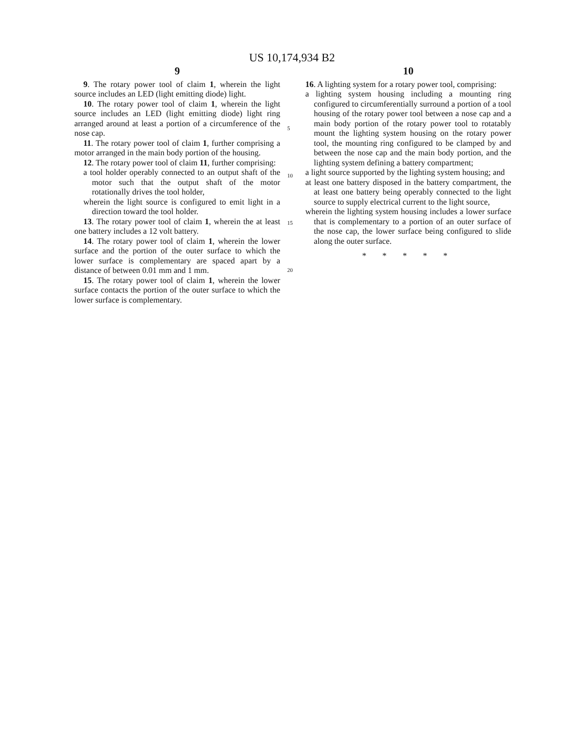US 10,174,934 B2
9
9. The rotary power tool of claim 1, wherein the light source includes an LED (light emitting diode) light.
10. The rotary power tool of claim 1, wherein the light source includes an LED (light emitting diode) light ring arranged around at least a portion of a circumference of the nose cap.
11. The rotary power tool of claim 1, further comprising a motor arranged in the main body portion of the housing.
12. The rotary power tool of claim 11, further comprising:
a tool holder operably connected to an output shaft of the motor such that the output shaft of the motor rotationally drives the tool holder,
wherein the light source is configured to emit light in a direction toward the tool holder.
13. The rotary power tool of claim 1, wherein the at least one battery includes a 12 volt battery.
14. The rotary power tool of claim 1, wherein the lower surface and the portion of the outer surface to which the lower surface is complementary are spaced apart by a distance of between 0.01 mm and 1 mm.
15. The rotary power tool of claim 1, wherein the lower surface contacts the portion of the outer surface to which the lower surface is complementary.
5
10
15
20
10
16. A lighting system for a rotary power tool, comprising:
a lighting system housing including a mounting ring configured to circumferentially surround a portion of a tool housing of the rotary power tool between a nose cap and a main body portion of the rotary power tool to rotatably mount the lighting system housing on the rotary power tool, the mounting ring configured to be clamped by and between the nose cap and the main body portion, and the lighting system defining a battery compartment;
a light source supported by the lighting system housing; and
at least one battery disposed in the battery compartment, the at least one battery being operably connected to the light source to supply electrical current to the light source,
wherein the lighting system housing includes a lower surface that is complementary to a portion of an outer surface of the nose cap, the lower surface being configured to slide along the outer surface.
* * * * *